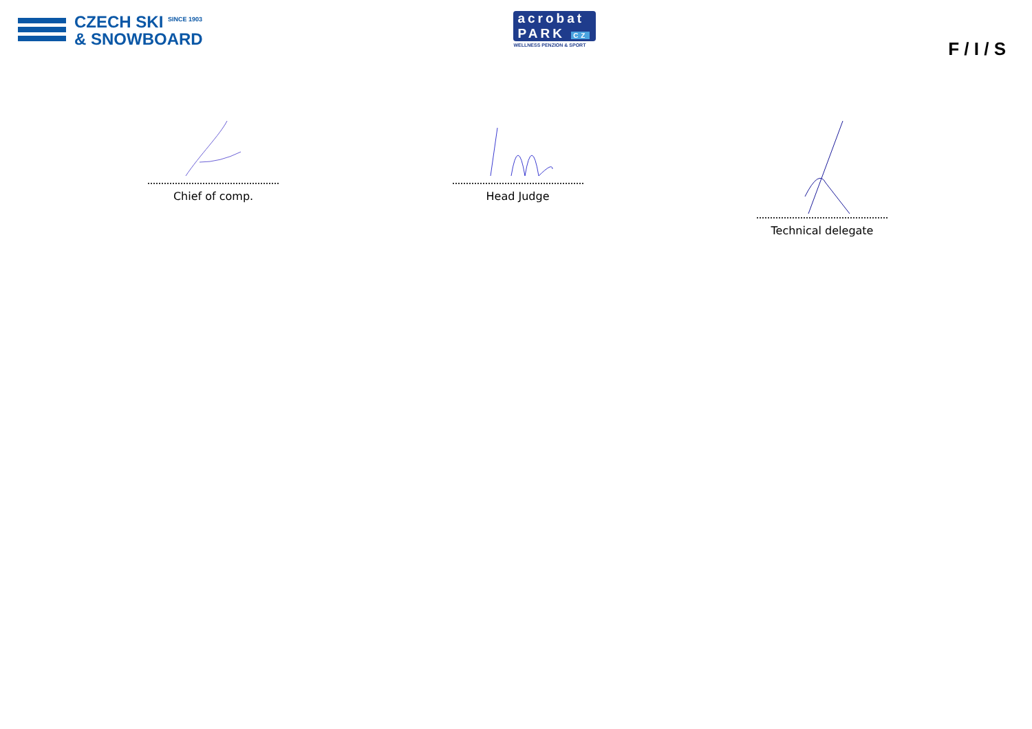CZECH SKI <sup>SINCE 1903</sup>
& SNOWBOARD
acrobat
PARK CZ
WELLNESS PENZION & SPORT
F / I / S
Chief of comp. Head Judge Technical delegate